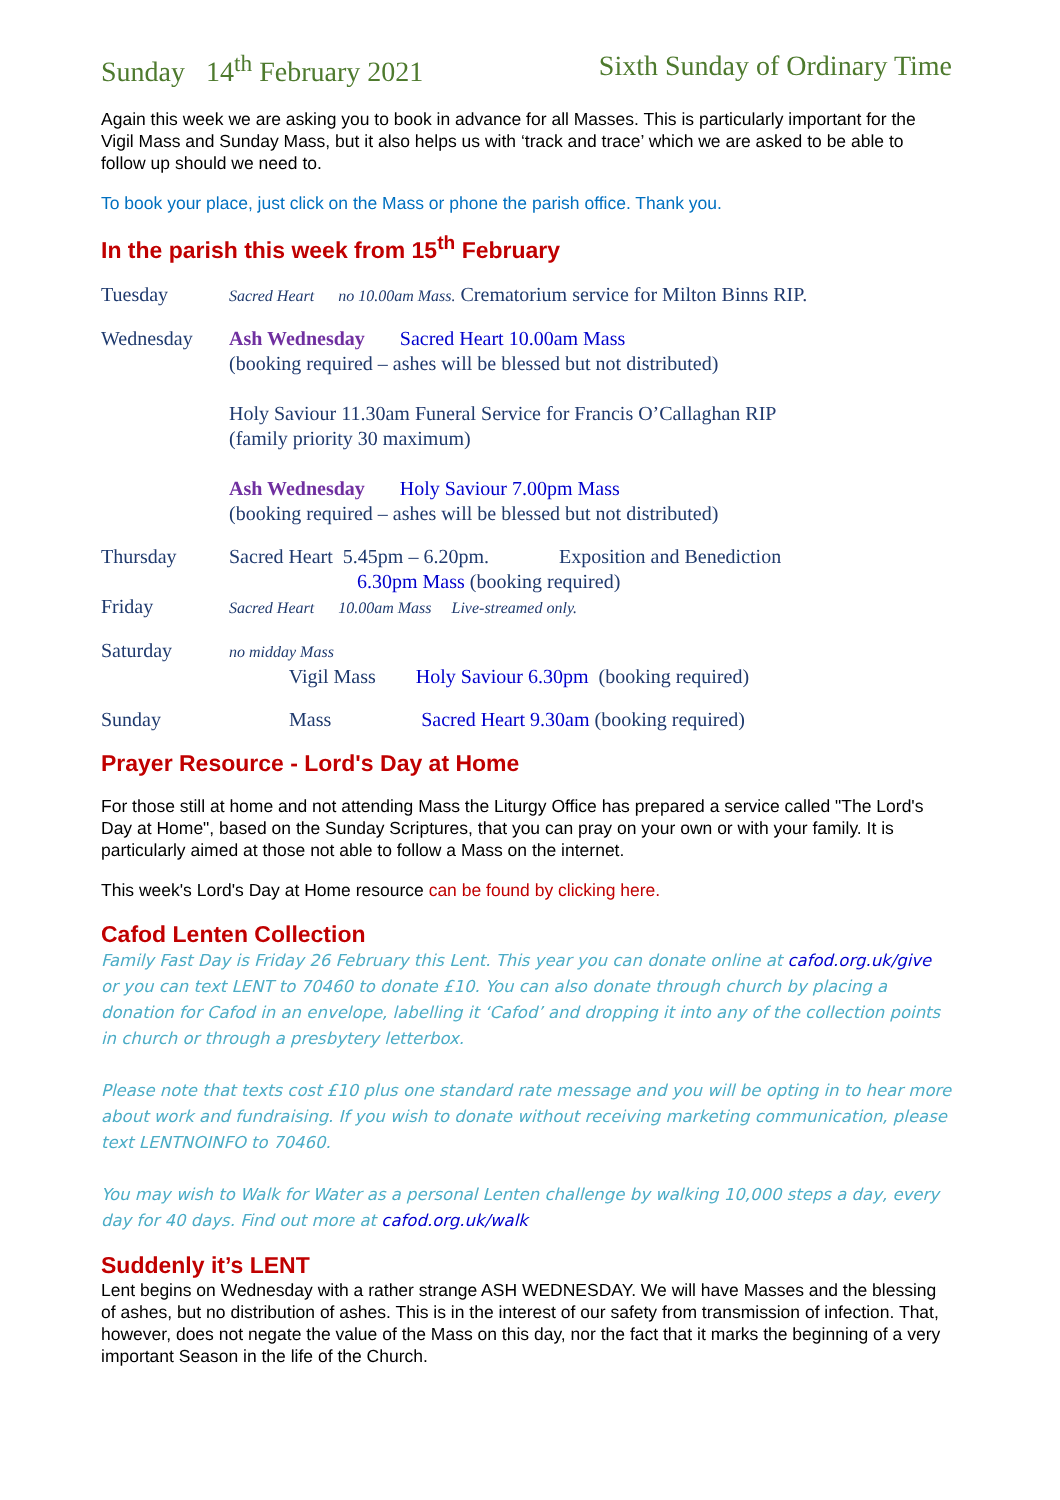Sunday 14<sup>th</sup> February 2021 Sixth Sunday of Ordinary Time
Again this week we are asking you to book in advance for all Masses. This is particularly important for the Vigil Mass and Sunday Mass, but it also helps us with ‘track and trace’ which we are asked to be able to follow up should we need to.
To book your place, just click on the Mass or phone the parish office. Thank you.
In the parish this week from 15<sup>th</sup> February
Tuesday
Sacred Heart no 10.00am Mass. Crematorium service for Milton Binns RIP.
Wednesday Ash Wednesday Sacred Heart 10.00am Mass
(booking required – ashes will be blessed but not distributed)
Holy Saviour 11.30am Funeral Service for Francis O’Callaghan RIP
(family priority 30 maximum)
Ash Wednesday Holy Saviour 7.00pm Mass
(booking required – ashes will be blessed but not distributed)
Thursday Sacred Heart 5.45pm – 6.20pm. Exposition and Benediction
6.30pm Mass (booking required)
Friday
Sacred Heart 10.00am Mass Live-streamed only.
Saturday
no midday Mass
Vigil Mass Holy Saviour 6.30pm (booking required)
Sunday Mass Sacred Heart 9.30am (booking required)
Prayer Resource - Lord's Day at Home
For those still at home and not attending Mass the Liturgy Office has prepared a service called "The Lord's Day at Home", based on the Sunday Scriptures, that you can pray on your own or with your family. It is particularly aimed at those not able to follow a Mass on the internet.
This week's Lord's Day at Home resource can be found by clicking here.
Cafod Lenten Collection
Family Fast Day is Friday 26 February this Lent. This year you can donate online at cafod.org.uk/give or you can text LENT to 70460 to donate £10. You can also donate through church by placing a donation for Cafod in an envelope, labelling it ‘Cafod’ and dropping it into any of the collection points in church or through a presbytery letterbox.
Please note that texts cost £10 plus one standard rate message and you will be opting in to hear more about work and fundraising. If you wish to donate without receiving marketing communication, please text LENTNOINFO to 70460.
You may wish to Walk for Water as a personal Lenten challenge by walking 10,000 steps a day, every day for 40 days. Find out more at cafod.org.uk/walk
Suddenly it’s LENT
Lent begins on Wednesday with a rather strange ASH WEDNESDAY. We will have Masses and the blessing of ashes, but no distribution of ashes. This is in the interest of our safety from transmission of infection. That, however, does not negate the value of the Mass on this day, nor the fact that it marks the beginning of a very important Season in the life of the Church.